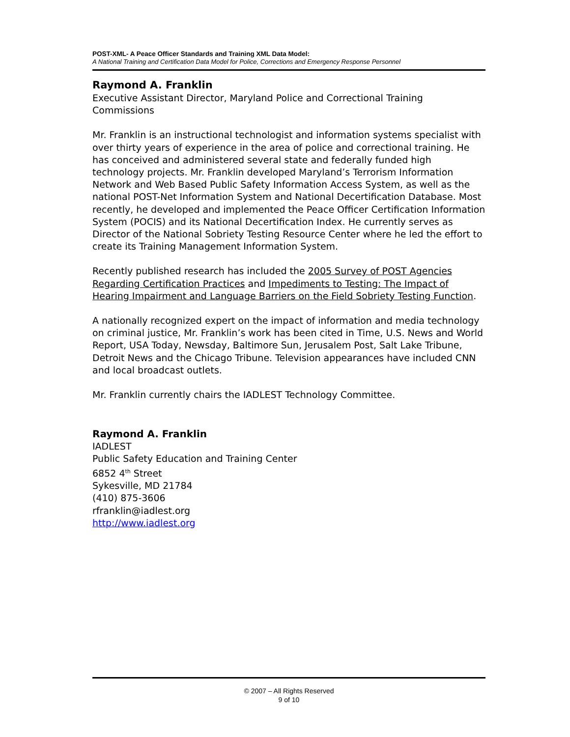POST-XML- A Peace Officer Standards and Training XML Data Model:
A National Training and Certification Data Model for Police, Corrections and Emergency Response Personnel
Raymond A. Franklin
Executive Assistant Director, Maryland Police and Correctional Training Commissions
Mr. Franklin is an instructional technologist and information systems specialist with over thirty years of experience in the area of police and correctional training. He has conceived and administered several state and federally funded high technology projects. Mr. Franklin developed Maryland’s Terrorism Information Network and Web Based Public Safety Information Access System, as well as the national POST-Net Information System and National Decertification Database. Most recently, he developed and implemented the Peace Officer Certification Information System (POCIS) and its National Decertification Index. He currently serves as Director of the National Sobriety Testing Resource Center where he led the effort to create its Training Management Information System.
Recently published research has included the 2005 Survey of POST Agencies Regarding Certification Practices and Impediments to Testing: The Impact of Hearing Impairment and Language Barriers on the Field Sobriety Testing Function.
A nationally recognized expert on the impact of information and media technology on criminal justice, Mr. Franklin’s work has been cited in Time, U.S. News and World Report, USA Today, Newsday, Baltimore Sun, Jerusalem Post, Salt Lake Tribune, Detroit News and the Chicago Tribune. Television appearances have included CNN and local broadcast outlets.
Mr. Franklin currently chairs the IADLEST Technology Committee.
Raymond A. Franklin
IADLEST
Public Safety Education and Training Center
6852 4<sup>th</sup> Street
Sykesville, MD 21784
(410) 875-3606
rfranklin@iadlest.org
http://www.iadlest.org
© 2007 – All Rights Reserved
9 of 10